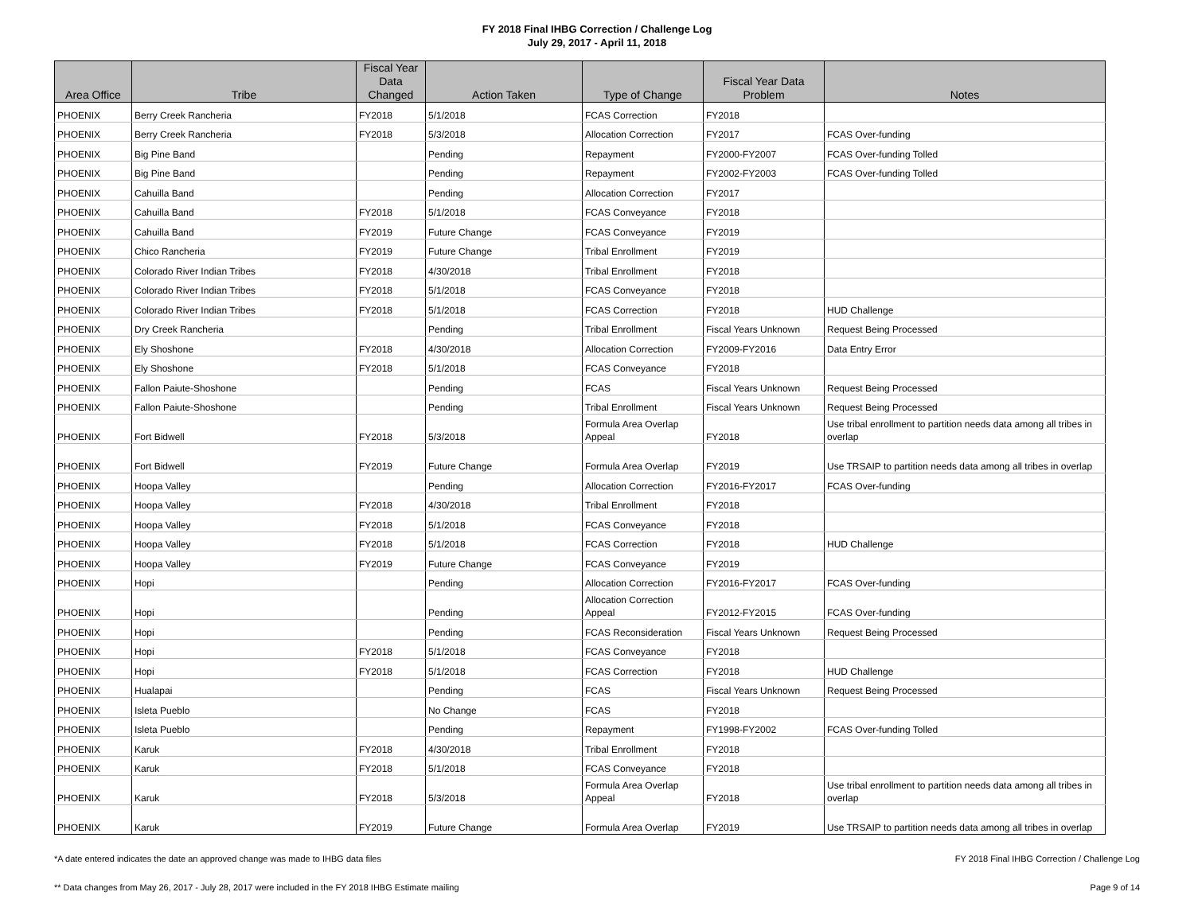FY 2018 Final IHBG Correction / Challenge Log
July 29, 2017 - April 11, 2018
| Area Office | Tribe | Fiscal Year Data Changed | Action Taken | Type of Change | Fiscal Year Data Problem | Notes |
| --- | --- | --- | --- | --- | --- | --- |
| PHOENIX | Berry Creek Rancheria | FY2018 | 5/1/2018 | FCAS Correction | FY2018 | |
| PHOENIX | Berry Creek Rancheria | FY2018 | 5/3/2018 | Allocation Correction | FY2017 | FCAS Over-funding |
| PHOENIX | Big Pine Band | | Pending | Repayment | FY2000-FY2007 | FCAS Over-funding Tolled |
| PHOENIX | Big Pine Band | | Pending | Repayment | FY2002-FY2003 | FCAS Over-funding Tolled |
| PHOENIX | Cahuilla Band | | Pending | Allocation Correction | FY2017 | |
| PHOENIX | Cahuilla Band | FY2018 | 5/1/2018 | FCAS Conveyance | FY2018 | |
| PHOENIX | Cahuilla Band | FY2019 | Future Change | FCAS Conveyance | FY2019 | |
| PHOENIX | Chico Rancheria | FY2019 | Future Change | Tribal Enrollment | FY2019 | |
| PHOENIX | Colorado River Indian Tribes | FY2018 | 4/30/2018 | Tribal Enrollment | FY2018 | |
| PHOENIX | Colorado River Indian Tribes | FY2018 | 5/1/2018 | FCAS Conveyance | FY2018 | |
| PHOENIX | Colorado River Indian Tribes | FY2018 | 5/1/2018 | FCAS Correction | FY2018 | HUD Challenge |
| PHOENIX | Dry Creek Rancheria | | Pending | Tribal Enrollment | Fiscal Years Unknown | Request Being Processed |
| PHOENIX | Ely Shoshone | FY2018 | 4/30/2018 | Allocation Correction | FY2009-FY2016 | Data Entry Error |
| PHOENIX | Ely Shoshone | FY2018 | 5/1/2018 | FCAS Conveyance | FY2018 | |
| PHOENIX | Fallon Paiute-Shoshone | | Pending | FCAS | Fiscal Years Unknown | Request Being Processed |
| PHOENIX | Fallon Paiute-Shoshone | | Pending | Tribal Enrollment | Fiscal Years Unknown | Request Being Processed |
| PHOENIX | Fort Bidwell | FY2018 | 5/3/2018 | Formula Area Overlap Appeal | FY2018 | Use tribal enrollment to partition needs data among all tribes in overlap |
| PHOENIX | Fort Bidwell | FY2019 | Future Change | Formula Area Overlap | FY2019 | Use TRSAIP to partition needs data among all tribes in overlap |
| PHOENIX | Hoopa Valley | | Pending | Allocation Correction | FY2016-FY2017 | FCAS Over-funding |
| PHOENIX | Hoopa Valley | FY2018 | 4/30/2018 | Tribal Enrollment | FY2018 | |
| PHOENIX | Hoopa Valley | FY2018 | 5/1/2018 | FCAS Conveyance | FY2018 | |
| PHOENIX | Hoopa Valley | FY2018 | 5/1/2018 | FCAS Correction | FY2018 | HUD Challenge |
| PHOENIX | Hoopa Valley | FY2019 | Future Change | FCAS Conveyance | FY2019 | |
| PHOENIX | Hopi | | Pending | Allocation Correction | FY2016-FY2017 | FCAS Over-funding |
| PHOENIX | Hopi | | Pending | Allocation Correction Appeal | FY2012-FY2015 | FCAS Over-funding |
| PHOENIX | Hopi | | Pending | FCAS Reconsideration | Fiscal Years Unknown | Request Being Processed |
| PHOENIX | Hopi | FY2018 | 5/1/2018 | FCAS Conveyance | FY2018 | |
| PHOENIX | Hopi | FY2018 | 5/1/2018 | FCAS Correction | FY2018 | HUD Challenge |
| PHOENIX | Hualapai | | Pending | FCAS | Fiscal Years Unknown | Request Being Processed |
| PHOENIX | Isleta Pueblo | | No Change | FCAS | FY2018 | |
| PHOENIX | Isleta Pueblo | | Pending | Repayment | FY1998-FY2002 | FCAS Over-funding Tolled |
| PHOENIX | Karuk | FY2018 | 4/30/2018 | Tribal Enrollment | FY2018 | |
| PHOENIX | Karuk | FY2018 | 5/1/2018 | FCAS Conveyance | FY2018 | |
| PHOENIX | Karuk | FY2018 | 5/3/2018 | Formula Area Overlap Appeal | FY2018 | Use tribal enrollment to partition needs data among all tribes in overlap |
| PHOENIX | Karuk | FY2019 | Future Change | Formula Area Overlap | FY2019 | Use TRSAIP to partition needs data among all tribes in overlap |
*A date entered indicates the date an approved change was made to IHBG data files FY 2018 Final IHBG Correction / Challenge Log
** Data changes from May 26, 2017 - July 28, 2017 were included in the FY 2018 IHBG Estimate mailing Page 9 of 14